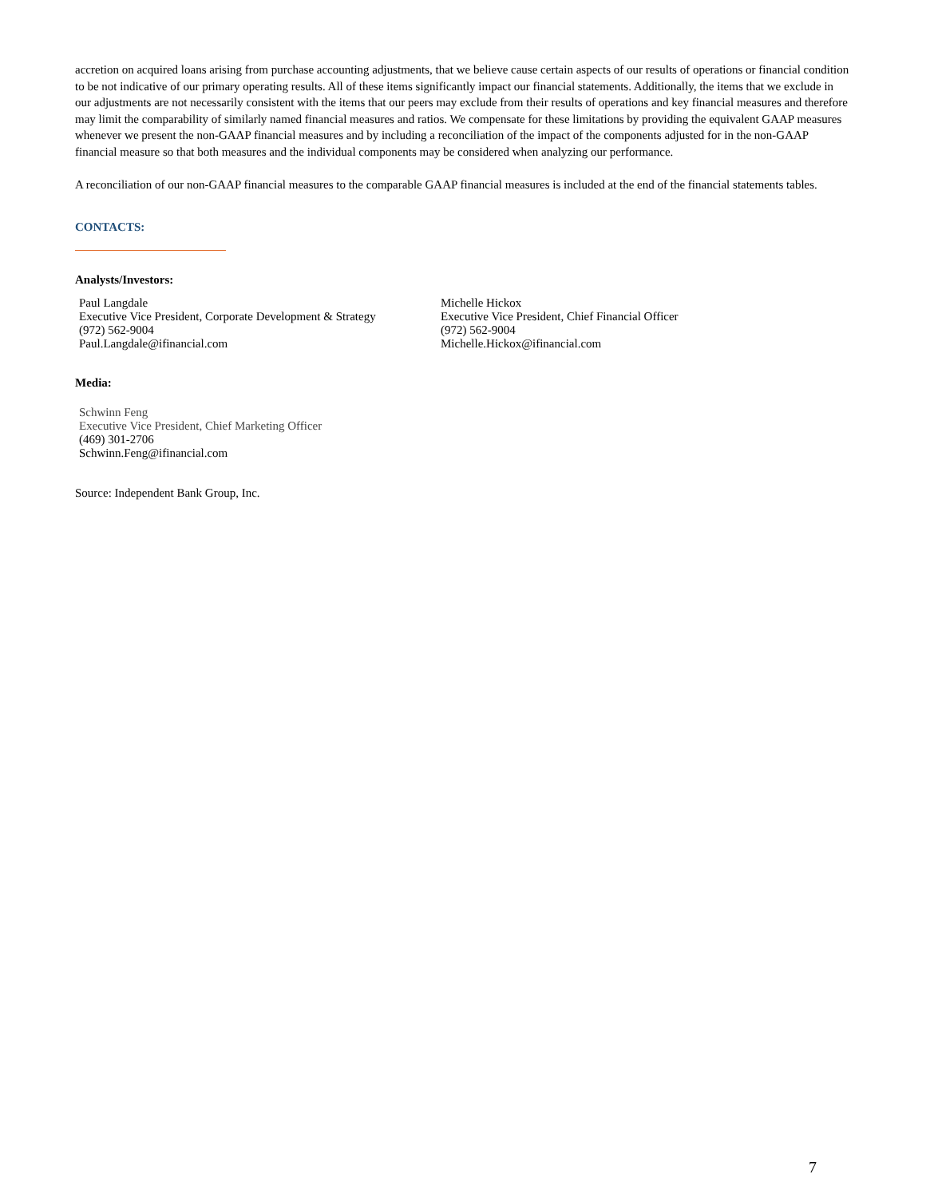accretion on acquired loans arising from purchase accounting adjustments, that we believe cause certain aspects of our results of operations or financial condition to be not indicative of our primary operating results. All of these items significantly impact our financial statements. Additionally, the items that we exclude in our adjustments are not necessarily consistent with the items that our peers may exclude from their results of operations and key financial measures and therefore may limit the comparability of similarly named financial measures and ratios. We compensate for these limitations by providing the equivalent GAAP measures whenever we present the non-GAAP financial measures and by including a reconciliation of the impact of the components adjusted for in the non-GAAP financial measure so that both measures and the individual components may be considered when analyzing our performance.
A reconciliation of our non-GAAP financial measures to the comparable GAAP financial measures is included at the end of the financial statements tables.
CONTACTS:
Analysts/Investors:
Paul Langdale
Executive Vice President, Corporate Development & Strategy
(972) 562-9004
Paul.Langdale@ifinancial.com
Michelle Hickox
Executive Vice President, Chief Financial Officer
(972) 562-9004
Michelle.Hickox@ifinancial.com
Media:
Schwinn Feng
Executive Vice President, Chief Marketing Officer
(469) 301-2706
Schwinn.Feng@ifinancial.com
Source: Independent Bank Group, Inc.
7